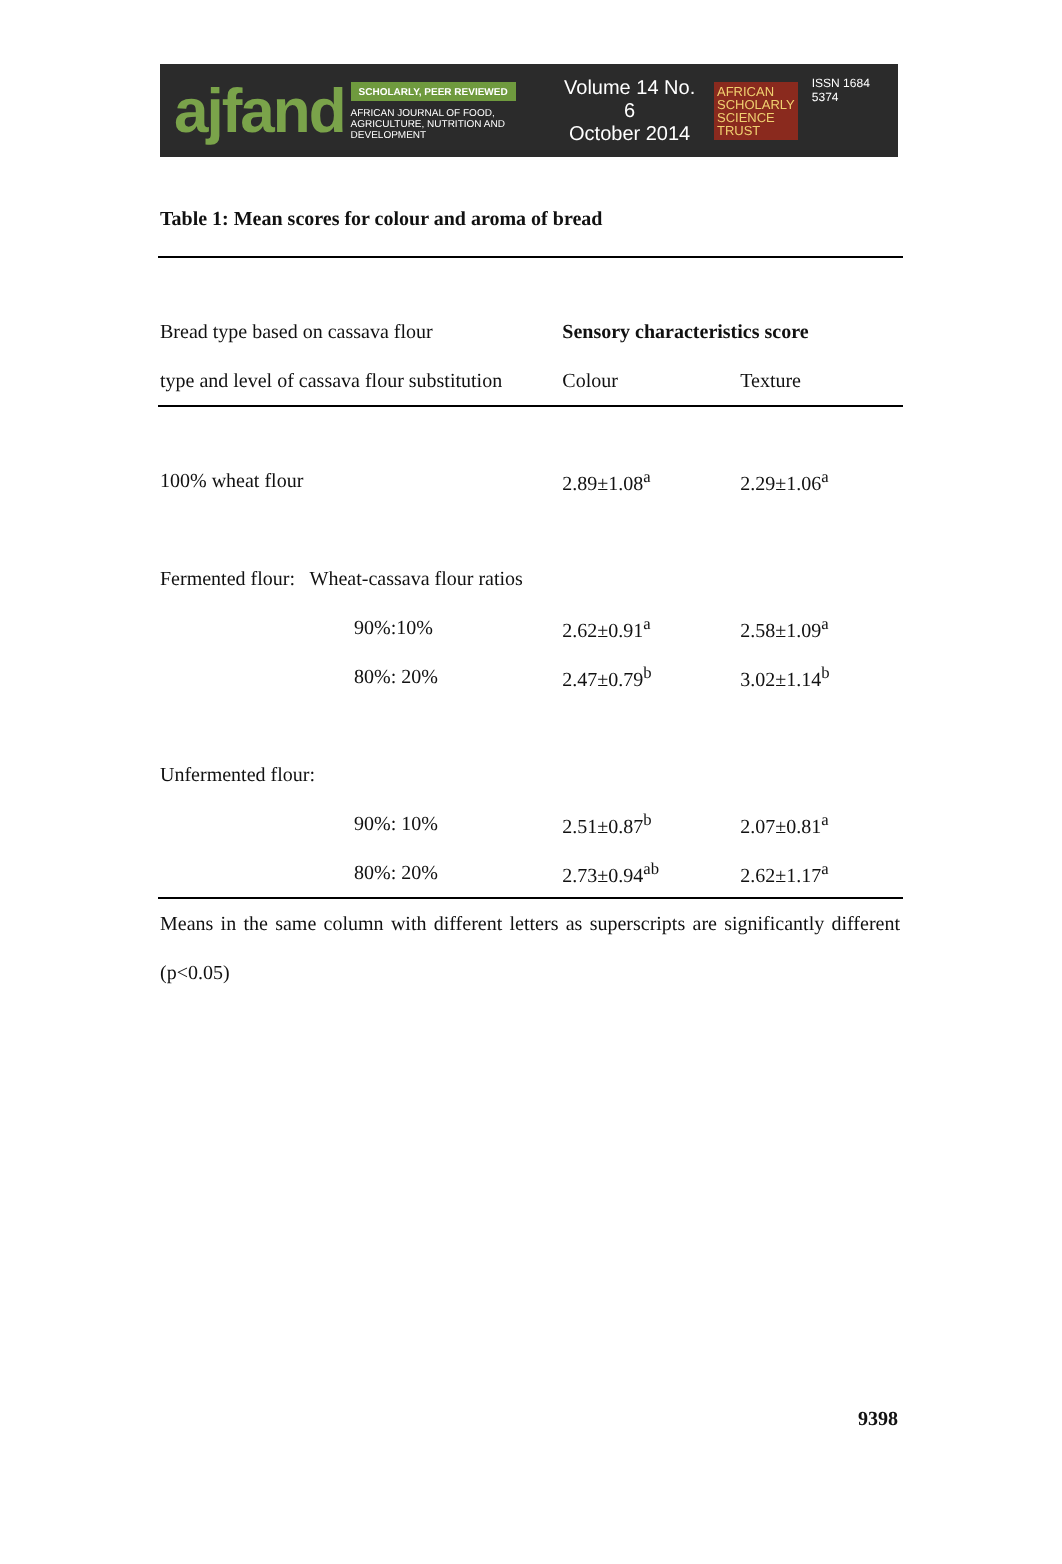ajfand
SCHOLARLY, PEER REVIEWED
AFRICAN JOURNAL OF FOOD, AGRICULTURE, NUTRITION AND DEVELOPMENT
Volume 14 No. 6
October 2014
AFRICAN
SCHOLARLY
SCIENCE
TRUST
ISSN 1684 5374
Table 1: Mean scores for colour and aroma of bread
| Bread type based on cassava flour | | Sensory characteristics score | |
| type and level of cassava flour substitution | | Colour | Texture |
| 100% wheat flour | | 2.89±1.08<sup>a</sup> | 2.29±1.06<sup>a</sup> |
| Fermented flour: Wheat-cassava flour ratios | | | |
| | 90%:10% | 2.62±0.91<sup>a</sup> | 2.58±1.09<sup>a</sup> |
| | 80%: 20% | 2.47±0.79<sup>b</sup> | 3.02±1.14<sup>b</sup> |
| Unfermented flour: | | | |
| | 90%: 10% | 2.51±0.87<sup>b</sup> | 2.07±0.81<sup>a</sup> |
| | 80%: 20% | 2.73±0.94<sup>ab</sup> | 2.62±1.17<sup>a</sup> |
Means in the same column with different letters as superscripts are significantly different (p<0.05)
9398